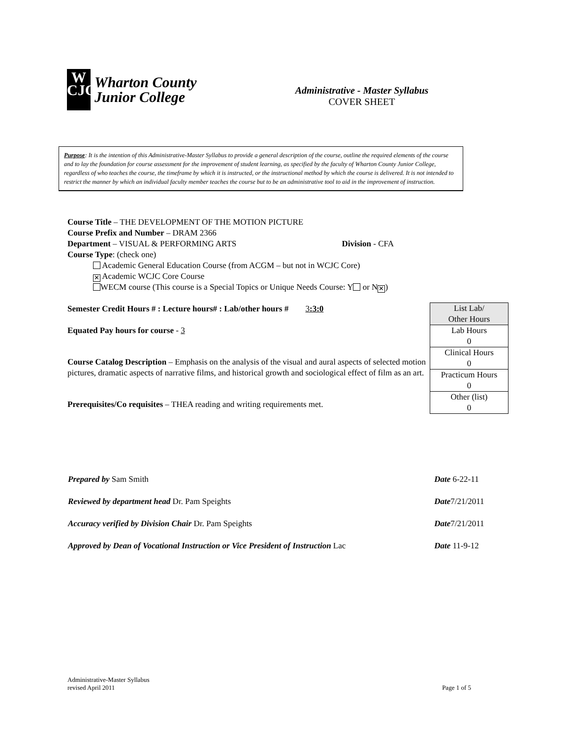W
CJC
Wharton County
Junior College
Administrative - Master Syllabus
COVER SHEET
Purpose: It is the intention of this Administrative-Master Syllabus to provide a general description of the course, outline the required elements of the course and to lay the foundation for course assessment for the improvement of student learning, as specified by the faculty of Wharton County Junior College, regardless of who teaches the course, the timeframe by which it is instructed, or the instructional method by which the course is delivered. It is not intended to restrict the manner by which an individual faculty member teaches the course but to be an administrative tool to aid in the improvement of instruction.
Course Title – THE DEVELOPMENT OF THE MOTION PICTURE
Course Prefix and Number – DRAM 2366
Department – VISUAL & PERFORMING ARTS Division - CFA
Course Type: (check one)
Academic General Education Course (from ACGM – but not in WCJC Core)
✕ Academic WCJC Core Course
WECM course (This course is a Special Topics or Unique Needs Course: Y or N ✕)
Semester Credit Hours # : Lecture hours# : Lab/other hours # 3:3:0
Equated Pay hours for course - 3
Course Catalog Description – Emphasis on the analysis of the visual and aural aspects of selected motion pictures, dramatic aspects of narrative films, and historical growth and sociological effect of film as an art.
Prerequisites/Co requisites – THEA reading and writing requirements met.
| List Lab/ Other Hours |
| --- |
| Lab Hours 0 |
| Clinical Hours 0 |
| Practicum Hours 0 |
| Other (list) 0 |
| Prepared by Sam Smith | Date 6-22-11 |
| Reviewed by department head Dr. Pam Speights | Date 7/21/2011 |
| Accuracy verified by Division Chair Dr. Pam Speights | Date 7/21/2011 |
| Approved by Dean of Vocational Instruction or Vice President of Instruction Lac | Date 11-9-12 |
Administrative-Master Syllabus
revised April 2011
Page 1 of 5